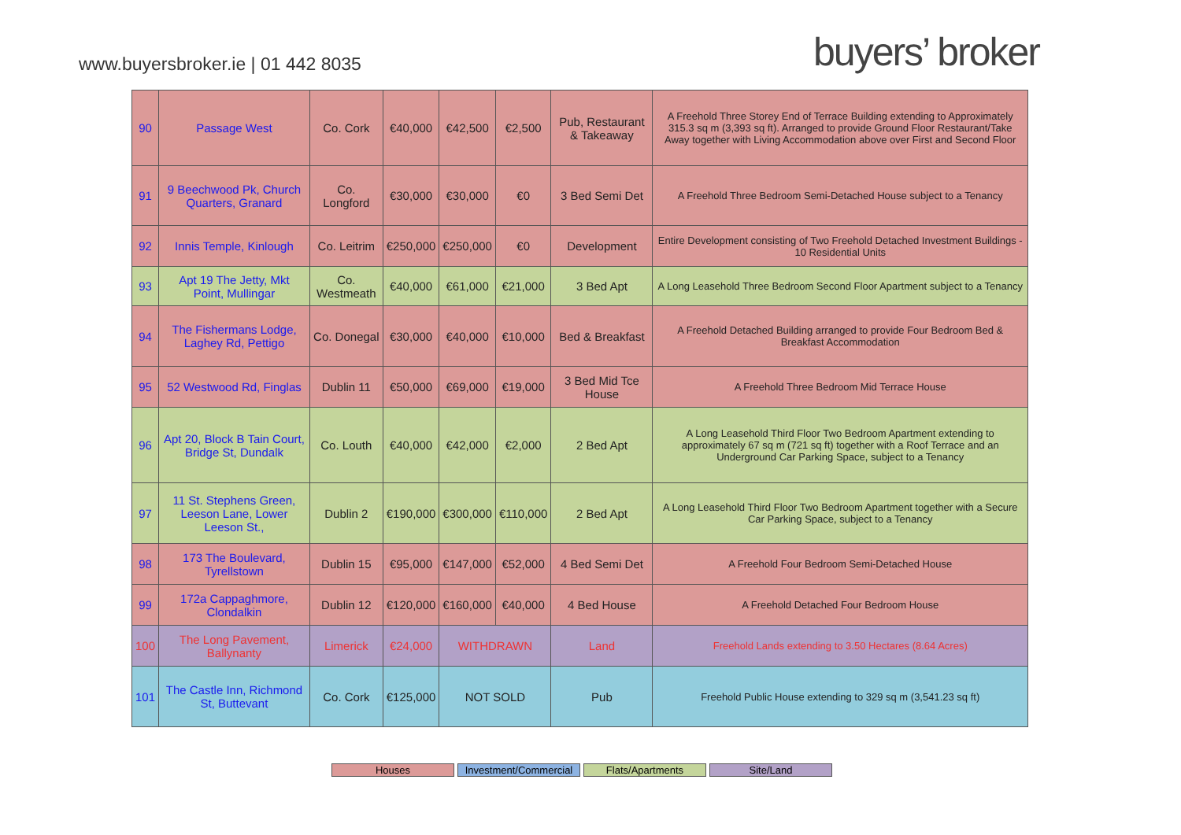www.buyersbroker.ie | 01 442 8035
buyers’ broker
| 90 | Passage West | Co. Cork | €40,000 | €42,500 | €2,500 | Pub, Restaurant & Takeaway | A Freehold Three Storey End of Terrace Building extending to Approximately 315.3 sq m (3,393 sq ft). Arranged to provide Ground Floor Restaurant/Take Away together with Living Accommodation above over First and Second Floor |
| 91 | 9 Beechwood Pk, Church Quarters, Granard | Co. Longford | €30,000 | €30,000 | €0 | 3 Bed Semi Det | A Freehold Three Bedroom Semi-Detached House subject to a Tenancy |
| 92 | Innis Temple, Kinlough | Co. Leitrim | €250,000 | €250,000 | €0 | Development | Entire Development consisting of Two Freehold Detached Investment Buildings - 10 Residential Units |
| 93 | Apt 19 The Jetty, Mkt Point, Mullingar | Co. Westmeath | €40,000 | €61,000 | €21,000 | 3 Bed Apt | A Long Leasehold Three Bedroom Second Floor Apartment subject to a Tenancy |
| 94 | The Fishermans Lodge, Laghey Rd, Pettigo | Co. Donegal | €30,000 | €40,000 | €10,000 | Bed & Breakfast | A Freehold Detached Building arranged to provide Four Bedroom Bed & Breakfast Accommodation |
| 95 | 52 Westwood Rd, Finglas | Dublin 11 | €50,000 | €69,000 | €19,000 | 3 Bed Mid Tce House | A Freehold Three Bedroom Mid Terrace House |
| 96 | Apt 20, Block B Tain Court, Bridge St, Dundalk | Co. Louth | €40,000 | €42,000 | €2,000 | 2 Bed Apt | A Long Leasehold Third Floor Two Bedroom Apartment extending to approximately 67 sq m (721 sq ft) together with a Roof Terrace and an Underground Car Parking Space, subject to a Tenancy |
| 97 | 11 St. Stephens Green, Leeson Lane, Lower Leeson St., | Dublin 2 | €190,000 | €300,000 | €110,000 | 2 Bed Apt | A Long Leasehold Third Floor Two Bedroom Apartment together with a Secure Car Parking Space, subject to a Tenancy |
| 98 | 173 The Boulevard, Tyrellstown | Dublin 15 | €95,000 | €147,000 | €52,000 | 4 Bed Semi Det | A Freehold Four Bedroom Semi-Detached House |
| 99 | 172a Cappaghmore, Clondalkin | Dublin 12 | €120,000 | €160,000 | €40,000 | 4 Bed House | A Freehold Detached Four Bedroom House |
| 100 | The Long Pavement, Ballynanty | Limerick | €24,000 | WITHDRAWN | | Land | Freehold Lands extending to 3.50 Hectares (8.64 Acres) |
| 101 | The Castle Inn, Richmond St, Buttevant | Co. Cork | €125,000 | NOT SOLD | | Pub | Freehold Public House extending to 329 sq m (3,541.23 sq ft) |
Houses Investment/Commercial
Flats/Apartments Site/Land